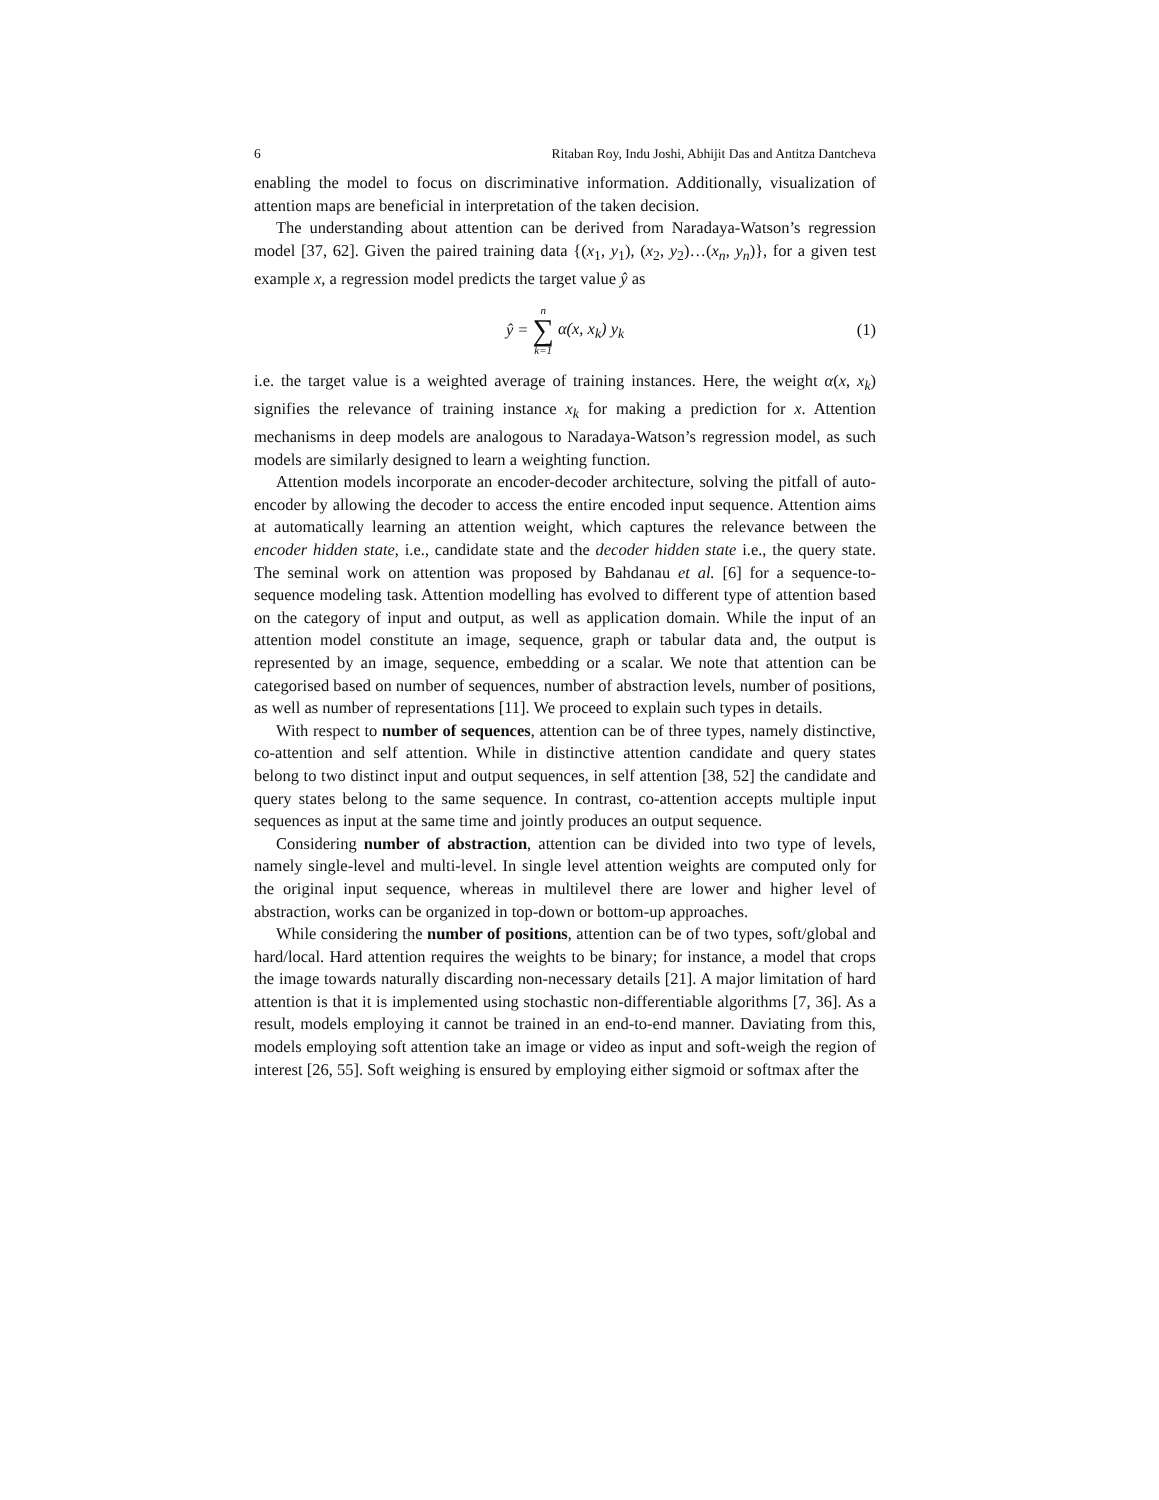6 Ritaban Roy, Indu Joshi, Abhijit Das and Antitza Dantcheva
enabling the model to focus on discriminative information. Additionally, visualization of attention maps are beneficial in interpretation of the taken decision.
The understanding about attention can be derived from Naradaya-Watson’s regression model [37, 62]. Given the paired training data {(x<sub>1</sub>, y<sub>1</sub>), (x<sub>2</sub>, y<sub>2</sub>)…(x<sub>n</sub>, y<sub>n</sub>)}, for a given test example x, a regression model predicts the target value ŷ as
ŷ = n ∑ k=1 α(x, x<sub>k</sub>) y<sub>k</sub> (1)
i.e. the target value is a weighted average of training instances. Here, the weight α(x, x<sub>k</sub>) signifies the relevance of training instance x<sub>k</sub> for making a prediction for x. Attention mechanisms in deep models are analogous to Naradaya-Watson’s regression model, as such models are similarly designed to learn a weighting function.
Attention models incorporate an encoder-decoder architecture, solving the pitfall of auto-encoder by allowing the decoder to access the entire encoded input sequence. Attention aims at automatically learning an attention weight, which captures the relevance between the encoder hidden state, i.e., candidate state and the decoder hidden state i.e., the query state. The seminal work on attention was proposed by Bahdanau et al. [6] for a sequence-to-sequence modeling task. Attention modelling has evolved to different type of attention based on the category of input and output, as well as application domain. While the input of an attention model constitute an image, sequence, graph or tabular data and, the output is represented by an image, sequence, embedding or a scalar. We note that attention can be categorised based on number of sequences, number of abstraction levels, number of positions, as well as number of representations [11]. We proceed to explain such types in details.
With respect to number of sequences, attention can be of three types, namely distinctive, co-attention and self attention. While in distinctive attention candidate and query states belong to two distinct input and output sequences, in self attention [38, 52] the candidate and query states belong to the same sequence. In contrast, co-attention accepts multiple input sequences as input at the same time and jointly produces an output sequence.
Considering number of abstraction, attention can be divided into two type of levels, namely single-level and multi-level. In single level attention weights are computed only for the original input sequence, whereas in multilevel there are lower and higher level of abstraction, works can be organized in top-down or bottom-up approaches.
While considering the number of positions, attention can be of two types, soft/global and hard/local. Hard attention requires the weights to be binary; for instance, a model that crops the image towards naturally discarding non-necessary details [21]. A major limitation of hard attention is that it is implemented using stochastic non-differentiable algorithms [7, 36]. As a result, models employing it cannot be trained in an end-to-end manner. Daviating from this, models employing soft attention take an image or video as input and soft-weigh the region of interest [26, 55]. Soft weighing is ensured by employing either sigmoid or softmax after the